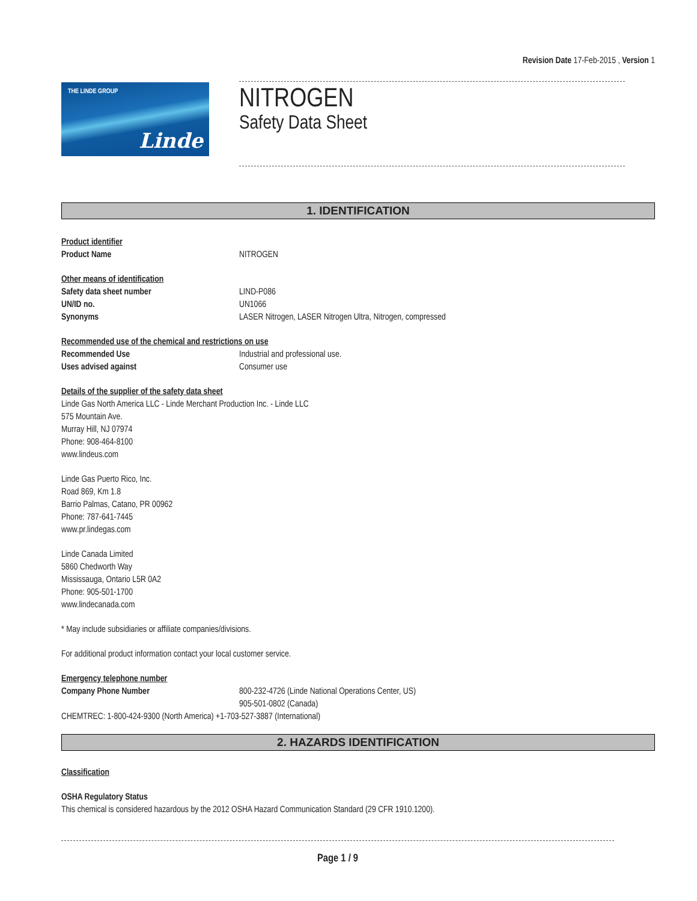Revision Date 17-Feb-2015 , Version 1
THE LINDE GROUP
Linde
NITROGEN
Safety Data Sheet
1. IDENTIFICATION
Product identifier
Product Name NITROGEN
Other means of identification
Safety data sheet number LIND-P086
UN/ID no. UN1066
Synonyms LASER Nitrogen, LASER Nitrogen Ultra, Nitrogen, compressed
Recommended use of the chemical and restrictions on use
Recommended Use Industrial and professional use.
Uses advised against Consumer use
Details of the supplier of the safety data sheet
Linde Gas North America LLC - Linde Merchant Production Inc. - Linde LLC
575 Mountain Ave.
Murray Hill, NJ 07974
Phone: 908-464-8100
www.lindeus.com
Linde Gas Puerto Rico, Inc.
Road 869, Km 1.8
Barrio Palmas, Catano, PR 00962
Phone: 787-641-7445
www.pr.lindegas.com
Linde Canada Limited
5860 Chedworth Way
Mississauga, Ontario L5R 0A2
Phone: 905-501-1700
www.lindecanada.com
* May include subsidiaries or affiliate companies/divisions.
For additional product information contact your local customer service.
Emergency telephone number
Company Phone Number 800-232-4726 (Linde National Operations Center, US)
905-501-0802 (Canada)
CHEMTREC: 1-800-424-9300 (North America) +1-703-527-3887 (International)
2. HAZARDS IDENTIFICATION
Classification
OSHA Regulatory Status
This chemical is considered hazardous by the 2012 OSHA Hazard Communication Standard (29 CFR 1910.1200).
Page 1 / 9